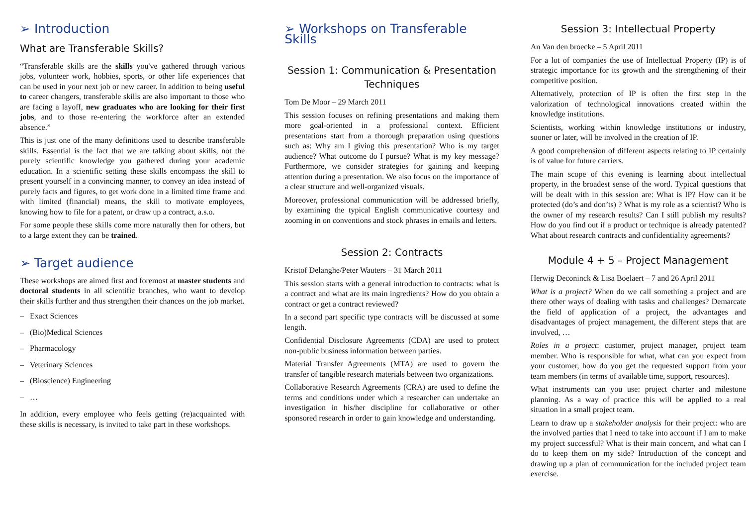➢ Introduction
What are Transferable Skills?
“Transferable skills are the skills you've gathered through various jobs, volunteer work, hobbies, sports, or other life experiences that can be used in your next job or new career. In addition to being useful to career changers, transferable skills are also important to those who are facing a layoff, new graduates who are looking for their first jobs, and to those re-entering the workforce after an extended absence.”
This is just one of the many definitions used to describe transferable skills. Essential is the fact that we are talking about skills, not the purely scientific knowledge you gathered during your academic education. In a scientific setting these skills encompass the skill to present yourself in a convincing manner, to convey an idea instead of purely facts and figures, to get work done in a limited time frame and with limited (financial) means, the skill to motivate employees, knowing how to file for a patent, or draw up a contract, a.s.o.
For some people these skills come more naturally then for others, but to a large extent they can be trained.
➢ Target audience
These workshops are aimed first and foremost at master students and doctoral students in all scientific branches, who want to develop their skills further and thus strengthen their chances on the job market.
– Exact Sciences
– (Bio)Medical Sciences
– Pharmacology
– Veterinary Sciences
– (Bioscience) Engineering
– …
In addition, every employee who feels getting (re)acquainted with these skills is necessary, is invited to take part in these workshops.
➢ Workshops on Transferable Skills
Session 1: Communication & Presentation Techniques
Tom De Moor – 29 March 2011
This session focuses on refining presentations and making them more goal-oriented in a professional context. Efficient presentations start from a thorough preparation using questions such as: Why am I giving this presentation? Who is my target audience? What outcome do I pursue? What is my key message? Furthermore, we consider strategies for gaining and keeping attention during a presentation. We also focus on the importance of a clear structure and well-organized visuals.
Moreover, professional communication will be addressed briefly, by examining the typical English communicative courtesy and zooming in on conventions and stock phrases in emails and letters.
Session 2: Contracts
Kristof Delanghe/Peter Wauters – 31 March 2011
This session starts with a general introduction to contracts: what is a contract and what are its main ingredients? How do you obtain a contract or get a contract reviewed?
In a second part specific type contracts will be discussed at some length.
Confidential Disclosure Agreements (CDA) are used to protect non-public business information between parties.
Material Transfer Agreements (MTA) are used to govern the transfer of tangible research materials between two organizations.
Collaborative Research Agreements (CRA) are used to define the terms and conditions under which a researcher can undertake an investigation in his/her discipline for collaborative or other sponsored research in order to gain knowledge and understanding.
Session 3: Intellectual Property
An Van den broecke – 5 April 2011
For a lot of companies the use of Intellectual Property (IP) is of strategic importance for its growth and the strengthening of their competitive position.
Alternatively, protection of IP is often the first step in the valorization of technological innovations created within the knowledge institutions.
Scientists, working within knowledge institutions or industry, sooner or later, will be involved in the creation of IP.
A good comprehension of different aspects relating to IP certainly is of value for future carriers.
The main scope of this evening is learning about intellectual property, in the broadest sense of the word. Typical questions that will be dealt with in this session are: What is IP? How can it be protected (do’s and don’ts) ? What is my role as a scientist? Who is the owner of my research results? Can I still publish my results? How do you find out if a product or technique is already patented? What about research contracts and confidentiality agreements?
Module 4 + 5 – Project Management
Herwig Deconinck & Lisa Boelaert – 7 and 26 April 2011
What is a project? When do we call something a project and are there other ways of dealing with tasks and challenges? Demarcate the field of application of a project, the advantages and disadvantages of project management, the different steps that are involved, …
Roles in a project: customer, project manager, project team member. Who is responsible for what, what can you expect from your customer, how do you get the requested support from your team members (in terms of available time, support, resources).
What instruments can you use: project charter and milestone planning. As a way of practice this will be applied to a real situation in a small project team.
Learn to draw up a stakeholder analysis for their project: who are the involved parties that I need to take into account if I am to make my project successful? What is their main concern, and what can I do to keep them on my side? Introduction of the concept and drawing up a plan of communication for the included project team exercise.